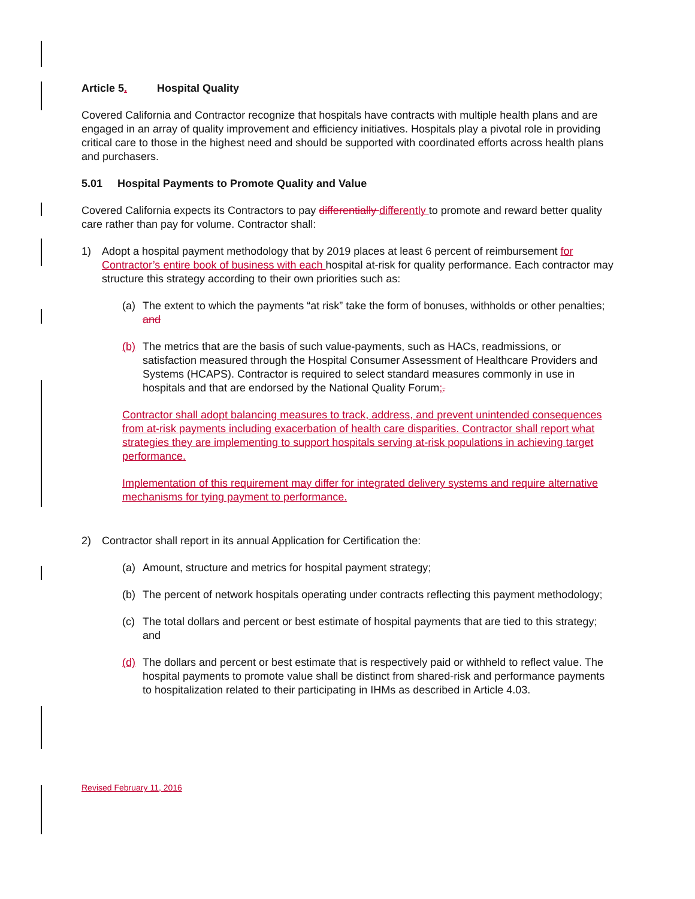Article 5. Hospital Quality
Covered California and Contractor recognize that hospitals have contracts with multiple health plans and are engaged in an array of quality improvement and efficiency initiatives. Hospitals play a pivotal role in providing critical care to those in the highest need and should be supported with coordinated efforts across health plans and purchasers.
5.01 Hospital Payments to Promote Quality and Value
Covered California expects its Contractors to pay differentially differently to promote and reward better quality care rather than pay for volume. Contractor shall:
1) Adopt a hospital payment methodology that by 2019 places at least 6 percent of reimbursement for Contractor’s entire book of business with each hospital at-risk for quality performance. Each contractor may structure this strategy according to their own priorities such as:
(a) The extent to which the payments “at risk” take the form of bonuses, withholds or other penalties; and
(b) The metrics that are the basis of such value-payments, such as HACs, readmissions, or satisfaction measured through the Hospital Consumer Assessment of Healthcare Providers and Systems (HCAPS). Contractor is required to select standard measures commonly in use in hospitals and that are endorsed by the National Quality Forum;.
Contractor shall adopt balancing measures to track, address, and prevent unintended consequences from at-risk payments including exacerbation of health care disparities. Contractor shall report what strategies they are implementing to support hospitals serving at-risk populations in achieving target performance.
Implementation of this requirement may differ for integrated delivery systems and require alternative mechanisms for tying payment to performance.
2) Contractor shall report in its annual Application for Certification the:
(a) Amount, structure and metrics for hospital payment strategy;
(b) The percent of network hospitals operating under contracts reflecting this payment methodology;
(c) The total dollars and percent or best estimate of hospital payments that are tied to this strategy; and
(d) The dollars and percent or best estimate that is respectively paid or withheld to reflect value. The hospital payments to promote value shall be distinct from shared-risk and performance payments to hospitalization related to their participating in IHMs as described in Article 4.03.
Revised February 11, 2016